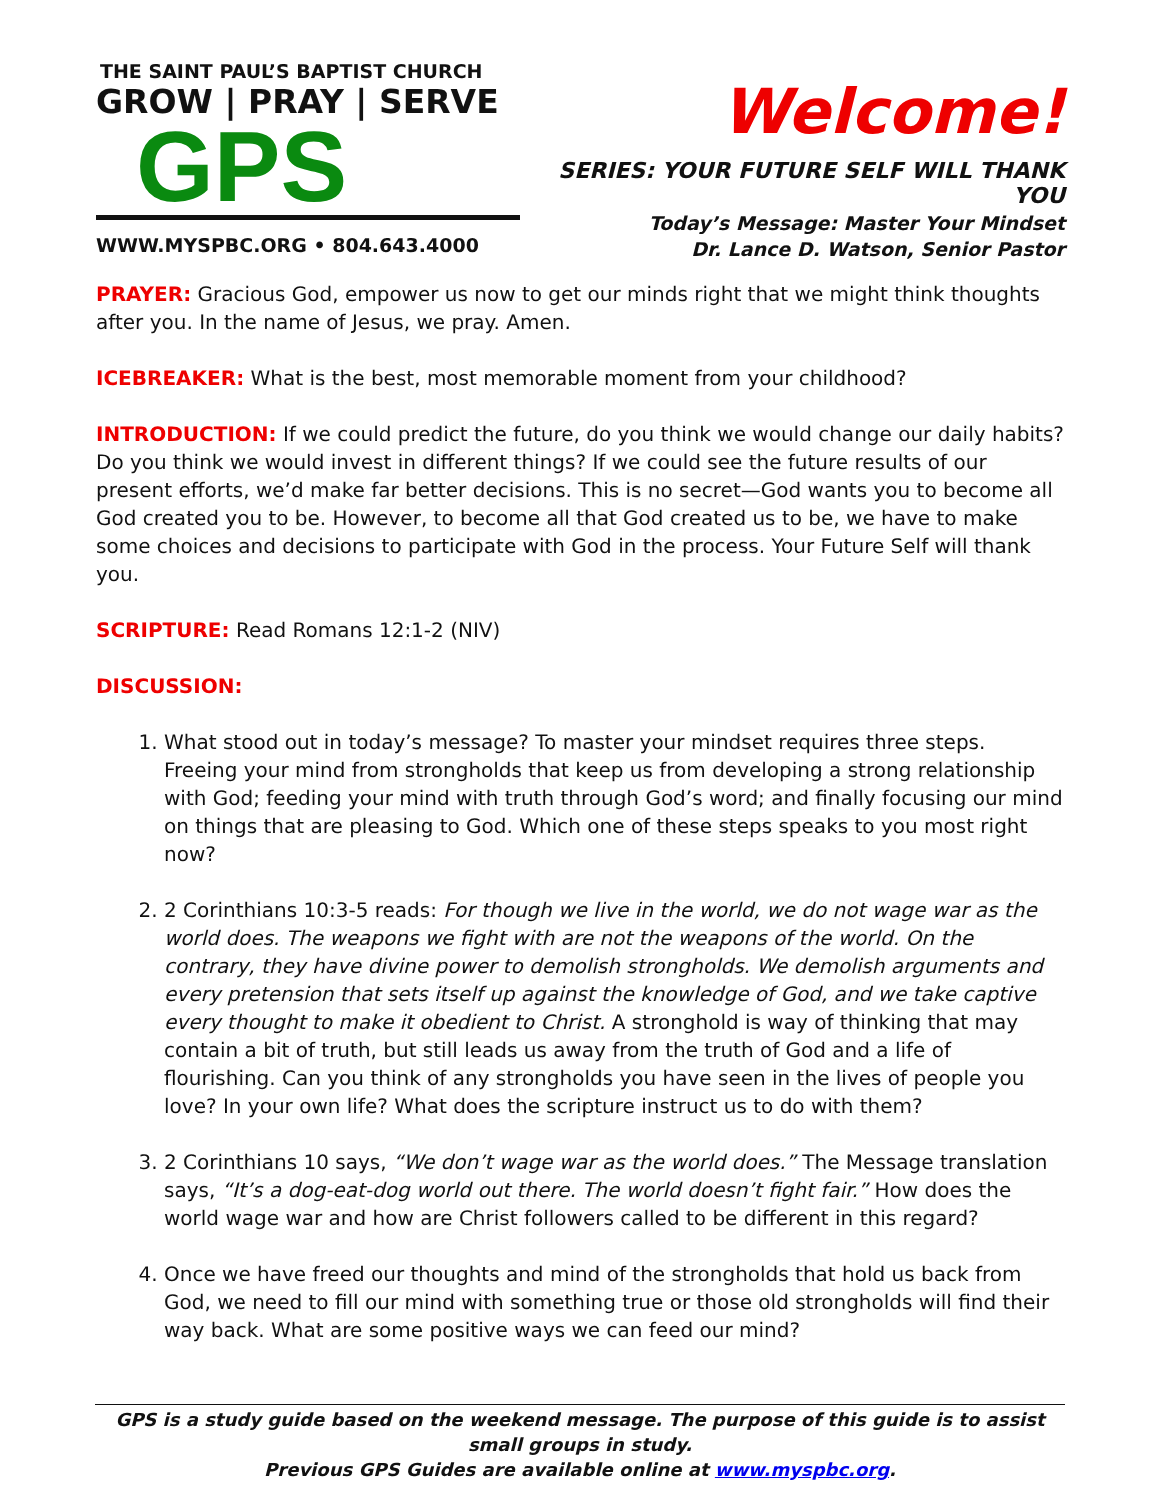THE SAINT PAUL’S BAPTIST CHURCH
GROW | PRAY | SERVE
GPS
WWW.MYSPBC.ORG • 804.643.4000
Welcome!
SERIES: YOUR FUTURE SELF WILL THANK YOU
Today’s Message: Master Your Mindset
Dr. Lance D. Watson, Senior Pastor
PRAYER: Gracious God, empower us now to get our minds right that we might think thoughts after you. In the name of Jesus, we pray. Amen.
ICEBREAKER: What is the best, most memorable moment from your childhood?
INTRODUCTION: If we could predict the future, do you think we would change our daily habits? Do you think we would invest in different things? If we could see the future results of our present efforts, we’d make far better decisions. This is no secret—God wants you to become all God created you to be. However, to become all that God created us to be, we have to make some choices and decisions to participate with God in the process. Your Future Self will thank you.
SCRIPTURE: Read Romans 12:1-2 (NIV)
DISCUSSION:
1. What stood out in today’s message? To master your mindset requires three steps. Freeing your mind from strongholds that keep us from developing a strong relationship with God; feeding your mind with truth through God’s word; and finally focusing our mind on things that are pleasing to God. Which one of these steps speaks to you most right now?
2. 2 Corinthians 10:3-5 reads: For though we live in the world, we do not wage war as the world does. The weapons we fight with are not the weapons of the world. On the contrary, they have divine power to demolish strongholds. We demolish arguments and every pretension that sets itself up against the knowledge of God, and we take captive every thought to make it obedient to Christ. A stronghold is way of thinking that may contain a bit of truth, but still leads us away from the truth of God and a life of flourishing. Can you think of any strongholds you have seen in the lives of people you love? In your own life? What does the scripture instruct us to do with them?
3. 2 Corinthians 10 says, “We don’t wage war as the world does.” The Message translation says, “It’s a dog-eat-dog world out there. The world doesn’t fight fair.” How does the world wage war and how are Christ followers called to be different in this regard?
4. Once we have freed our thoughts and mind of the strongholds that hold us back from God, we need to fill our mind with something true or those old strongholds will find their way back. What are some positive ways we can feed our mind?
GPS is a study guide based on the weekend message. The purpose of this guide is to assist small groups in study.
Previous GPS Guides are available online at www.myspbc.org.